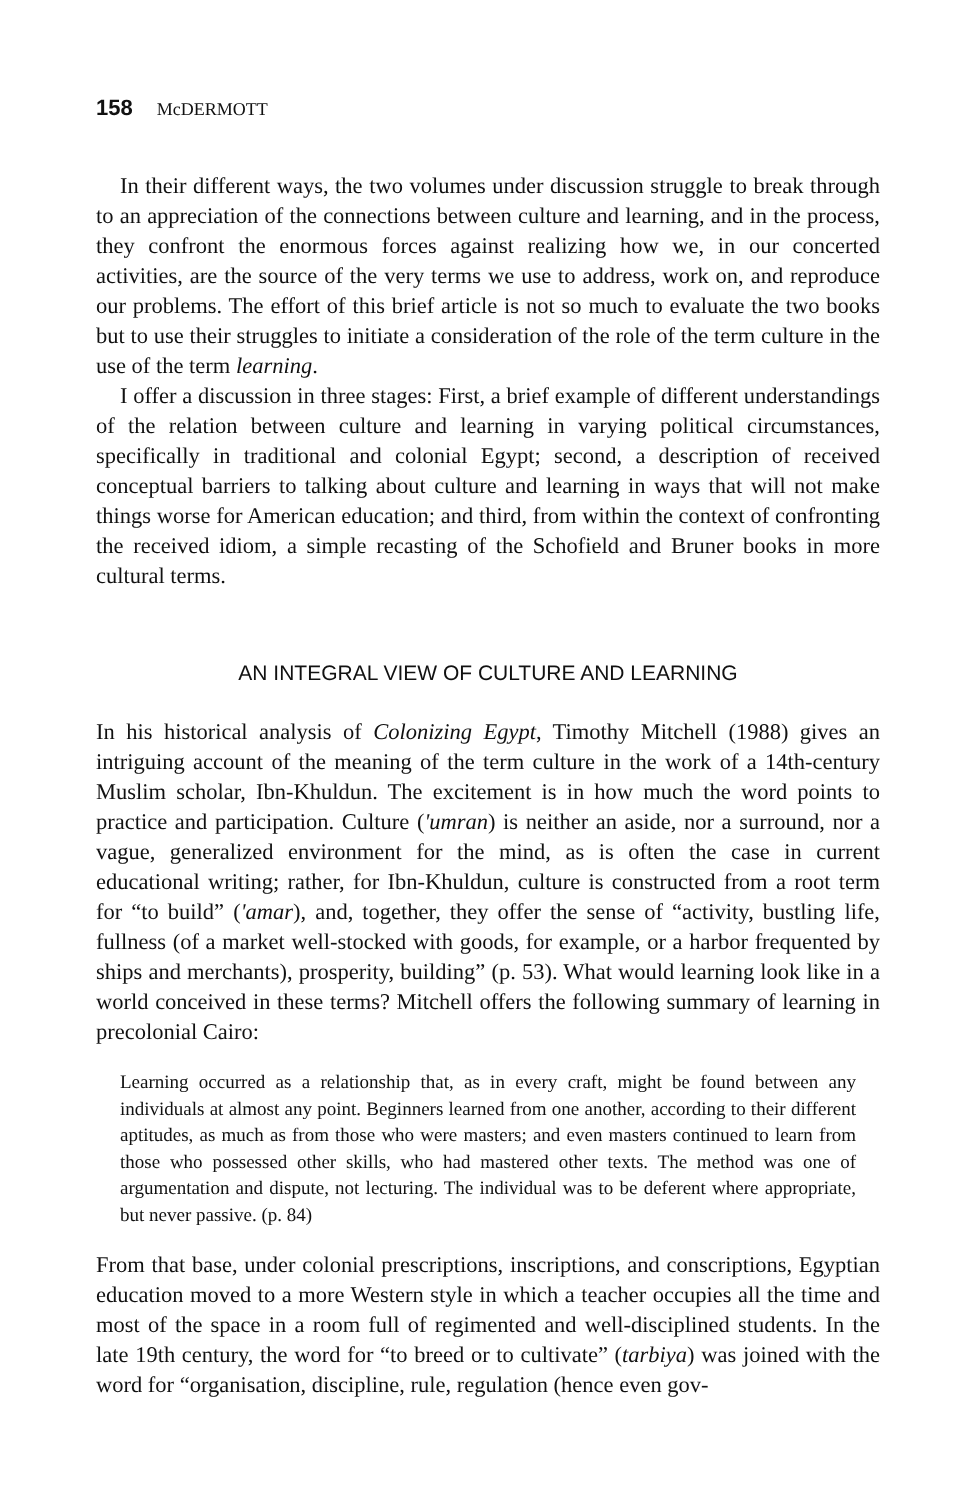158 McDERMOTT
In their different ways, the two volumes under discussion struggle to break through to an appreciation of the connections between culture and learning, and in the process, they confront the enormous forces against realizing how we, in our concerted activities, are the source of the very terms we use to address, work on, and reproduce our problems. The effort of this brief article is not so much to evaluate the two books but to use their struggles to initiate a consideration of the role of the term culture in the use of the term learning.
I offer a discussion in three stages: First, a brief example of different understandings of the relation between culture and learning in varying political circumstances, specifically in traditional and colonial Egypt; second, a description of received conceptual barriers to talking about culture and learning in ways that will not make things worse for American education; and third, from within the context of confronting the received idiom, a simple recasting of the Schofield and Bruner books in more cultural terms.
AN INTEGRAL VIEW OF CULTURE AND LEARNING
In his historical analysis of Colonizing Egypt, Timothy Mitchell (1988) gives an intriguing account of the meaning of the term culture in the work of a 14th-century Muslim scholar, Ibn-Khuldun. The excitement is in how much the word points to practice and participation. Culture ('umran) is neither an aside, nor a surround, nor a vague, generalized environment for the mind, as is often the case in current educational writing; rather, for Ibn-Khuldun, culture is constructed from a root term for “to build” ('amar), and, together, they offer the sense of “activity, bustling life, fullness (of a market well-stocked with goods, for example, or a harbor frequented by ships and merchants), prosperity, building” (p. 53). What would learning look like in a world conceived in these terms? Mitchell offers the following summary of learning in precolonial Cairo:
Learning occurred as a relationship that, as in every craft, might be found between any individuals at almost any point. Beginners learned from one another, according to their different aptitudes, as much as from those who were masters; and even masters continued to learn from those who possessed other skills, who had mastered other texts. The method was one of argumentation and dispute, not lecturing. The individual was to be deferent where appropriate, but never passive. (p. 84)
From that base, under colonial prescriptions, inscriptions, and conscriptions, Egyptian education moved to a more Western style in which a teacher occupies all the time and most of the space in a room full of regimented and well-disciplined students. In the late 19th century, the word for “to breed or to cultivate” (tarbiya) was joined with the word for “organisation, discipline, rule, regulation (hence even gov-